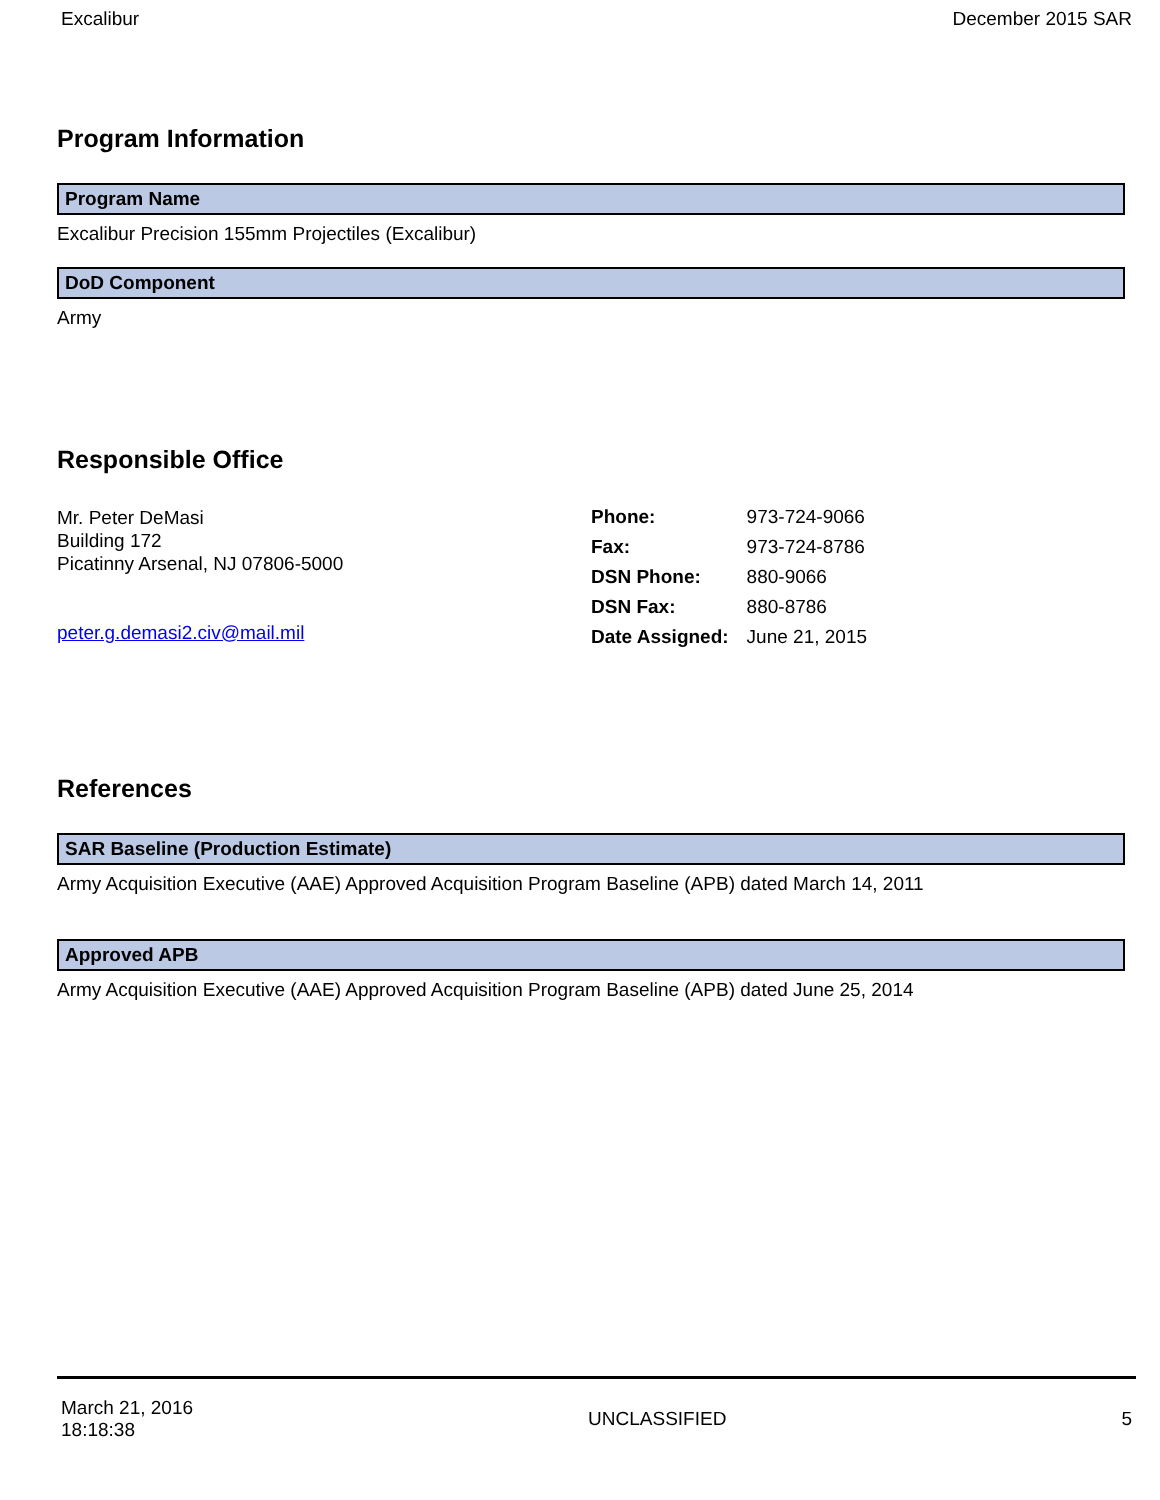Excalibur December 2015 SAR
Program Information
Program Name
Excalibur Precision 155mm Projectiles (Excalibur)
DoD Component
Army
Responsible Office
Mr. Peter DeMasi
Building 172
Picatinny Arsenal, NJ 07806-5000
peter.g.demasi2.civ@mail.mil
| Phone: | 973-724-9066 |
| Fax: | 973-724-8786 |
| DSN Phone: | 880-9066 |
| DSN Fax: | 880-8786 |
| Date Assigned: | June 21, 2015 |
References
SAR Baseline (Production Estimate)
Army Acquisition Executive (AAE) Approved Acquisition Program Baseline (APB) dated March 14, 2011
Approved APB
Army Acquisition Executive (AAE) Approved Acquisition Program Baseline (APB) dated June 25, 2014
March 21, 2016
18:18:38 UNCLASSIFIED 5